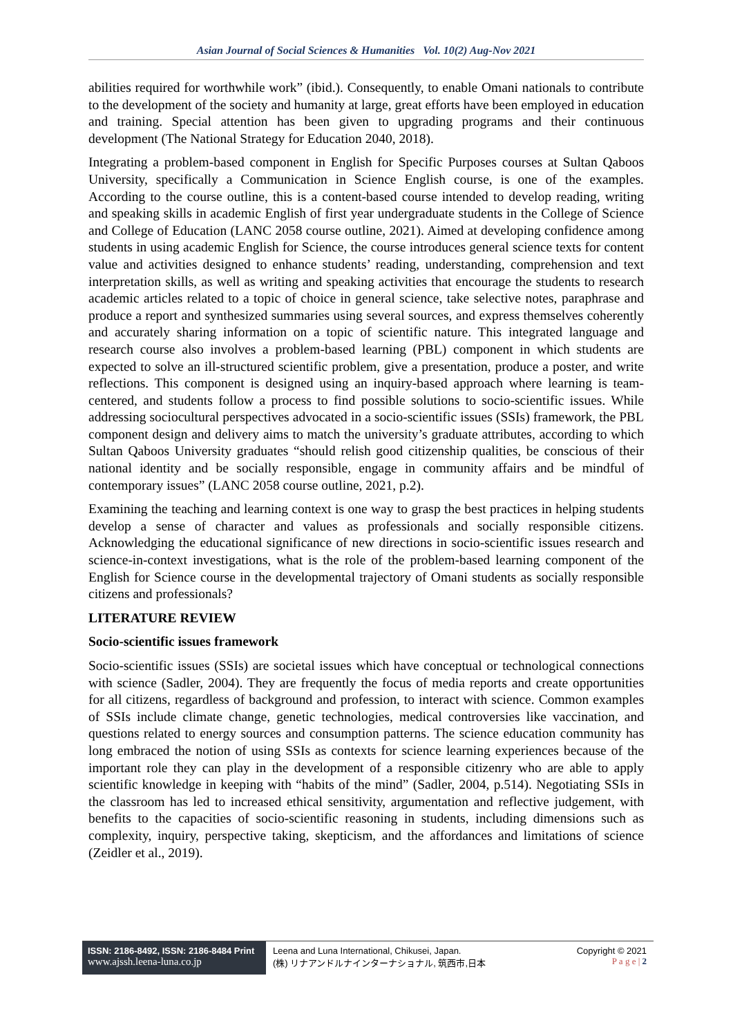Asian Journal of Social Sciences & Humanities Vol. 10(2) Aug-Nov 2021
abilities required for worthwhile work” (ibid.). Consequently, to enable Omani nationals to contribute to the development of the society and humanity at large, great efforts have been employed in education and training. Special attention has been given to upgrading programs and their continuous development (The National Strategy for Education 2040, 2018).
Integrating a problem-based component in English for Specific Purposes courses at Sultan Qaboos University, specifically a Communication in Science English course, is one of the examples. According to the course outline, this is a content-based course intended to develop reading, writing and speaking skills in academic English of first year undergraduate students in the College of Science and College of Education (LANC 2058 course outline, 2021). Aimed at developing confidence among students in using academic English for Science, the course introduces general science texts for content value and activities designed to enhance students’ reading, understanding, comprehension and text interpretation skills, as well as writing and speaking activities that encourage the students to research academic articles related to a topic of choice in general science, take selective notes, paraphrase and produce a report and synthesized summaries using several sources, and express themselves coherently and accurately sharing information on a topic of scientific nature. This integrated language and research course also involves a problem-based learning (PBL) component in which students are expected to solve an ill-structured scientific problem, give a presentation, produce a poster, and write reflections. This component is designed using an inquiry-based approach where learning is team-centered, and students follow a process to find possible solutions to socio-scientific issues. While addressing sociocultural perspectives advocated in a socio-scientific issues (SSIs) framework, the PBL component design and delivery aims to match the university’s graduate attributes, according to which Sultan Qaboos University graduates “should relish good citizenship qualities, be conscious of their national identity and be socially responsible, engage in community affairs and be mindful of contemporary issues” (LANC 2058 course outline, 2021, p.2).
Examining the teaching and learning context is one way to grasp the best practices in helping students develop a sense of character and values as professionals and socially responsible citizens. Acknowledging the educational significance of new directions in socio-scientific issues research and science-in-context investigations, what is the role of the problem-based learning component of the English for Science course in the developmental trajectory of Omani students as socially responsible citizens and professionals?
LITERATURE REVIEW
Socio-scientific issues framework
Socio-scientific issues (SSIs) are societal issues which have conceptual or technological connections with science (Sadler, 2004). They are frequently the focus of media reports and create opportunities for all citizens, regardless of background and profession, to interact with science. Common examples of SSIs include climate change, genetic technologies, medical controversies like vaccination, and questions related to energy sources and consumption patterns. The science education community has long embraced the notion of using SSIs as contexts for science learning experiences because of the important role they can play in the development of a responsible citizenry who are able to apply scientific knowledge in keeping with “habits of the mind” (Sadler, 2004, p.514). Negotiating SSIs in the classroom has led to increased ethical sensitivity, argumentation and reflective judgement, with benefits to the capacities of socio-scientific reasoning in students, including dimensions such as complexity, inquiry, perspective taking, skepticism, and the affordances and limitations of science (Zeidler et al., 2019).
ISSN: 2186-8492, ISSN: 2186-8484 Print
www.ajssh.leena-luna.co.jp
Leena and Luna International, Chikusei, Japan.
(株) リナアンドルナインターナショナル, 筑西市,日本
Copyright © 2021
P a g e | 2